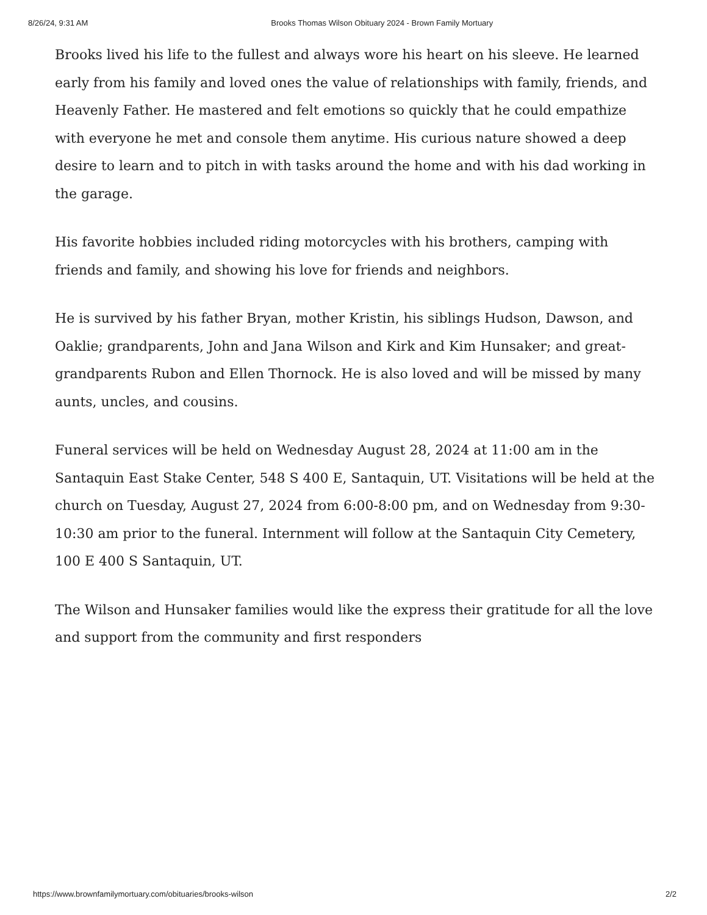8/26/24, 9:31 AM Brooks Thomas Wilson Obituary 2024 - Brown Family Mortuary
Brooks lived his life to the fullest and always wore his heart on his sleeve. He learned early from his family and loved ones the value of relationships with family, friends, and Heavenly Father. He mastered and felt emotions so quickly that he could empathize with everyone he met and console them anytime. His curious nature showed a deep desire to learn and to pitch in with tasks around the home and with his dad working in the garage.
His favorite hobbies included riding motorcycles with his brothers, camping with friends and family, and showing his love for friends and neighbors.
He is survived by his father Bryan, mother Kristin, his siblings Hudson, Dawson, and Oaklie; grandparents, John and Jana Wilson and Kirk and Kim Hunsaker; and great-grandparents Rubon and Ellen Thornock. He is also loved and will be missed by many aunts, uncles, and cousins.
Funeral services will be held on Wednesday August 28, 2024 at 11:00 am in the Santaquin East Stake Center, 548 S 400 E, Santaquin, UT. Visitations will be held at the church on Tuesday, August 27, 2024 from 6:00-8:00 pm, and on Wednesday from 9:30-10:30 am prior to the funeral. Internment will follow at the Santaquin City Cemetery, 100 E 400 S Santaquin, UT.
The Wilson and Hunsaker families would like the express their gratitude for all the love and support from the community and first responders
https://www.brownfamilymortuary.com/obituaries/brooks-wilson 2/2